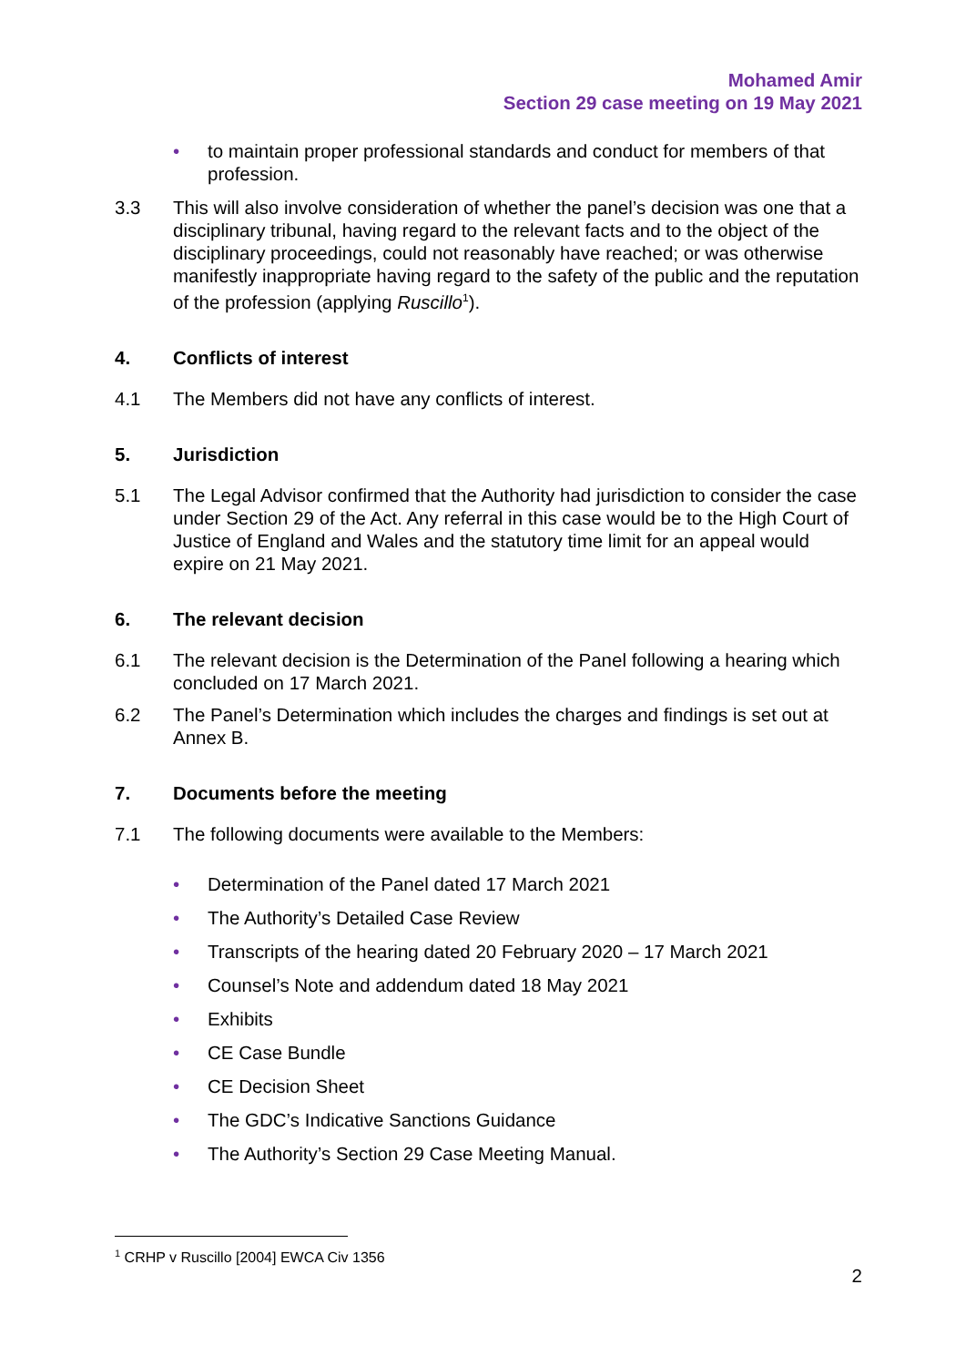Mohamed Amir
Section 29 case meeting on 19 May 2021
• to maintain proper professional standards and conduct for members of that profession.
3.3 This will also involve consideration of whether the panel’s decision was one that a disciplinary tribunal, having regard to the relevant facts and to the object of the disciplinary proceedings, could not reasonably have reached; or was otherwise manifestly inappropriate having regard to the safety of the public and the reputation of the profession (applying Ruscillo<sup>1</sup>).
4. Conflicts of interest
4.1 The Members did not have any conflicts of interest.
5. Jurisdiction
5.1 The Legal Advisor confirmed that the Authority had jurisdiction to consider the case under Section 29 of the Act. Any referral in this case would be to the High Court of Justice of England and Wales and the statutory time limit for an appeal would expire on 21 May 2021.
6. The relevant decision
6.1 The relevant decision is the Determination of the Panel following a hearing which concluded on 17 March 2021.
6.2 The Panel’s Determination which includes the charges and findings is set out at Annex B.
7. Documents before the meeting
7.1 The following documents were available to the Members:
• Determination of the Panel dated 17 March 2021
• The Authority’s Detailed Case Review
• Transcripts of the hearing dated 20 February 2020 – 17 March 2021
• Counsel’s Note and addendum dated 18 May 2021
• Exhibits
• CE Case Bundle
• CE Decision Sheet
• The GDC’s Indicative Sanctions Guidance
• The Authority’s Section 29 Case Meeting Manual.
<sup>1</sup> CRHP v Ruscillo [2004] EWCA Civ 1356
2